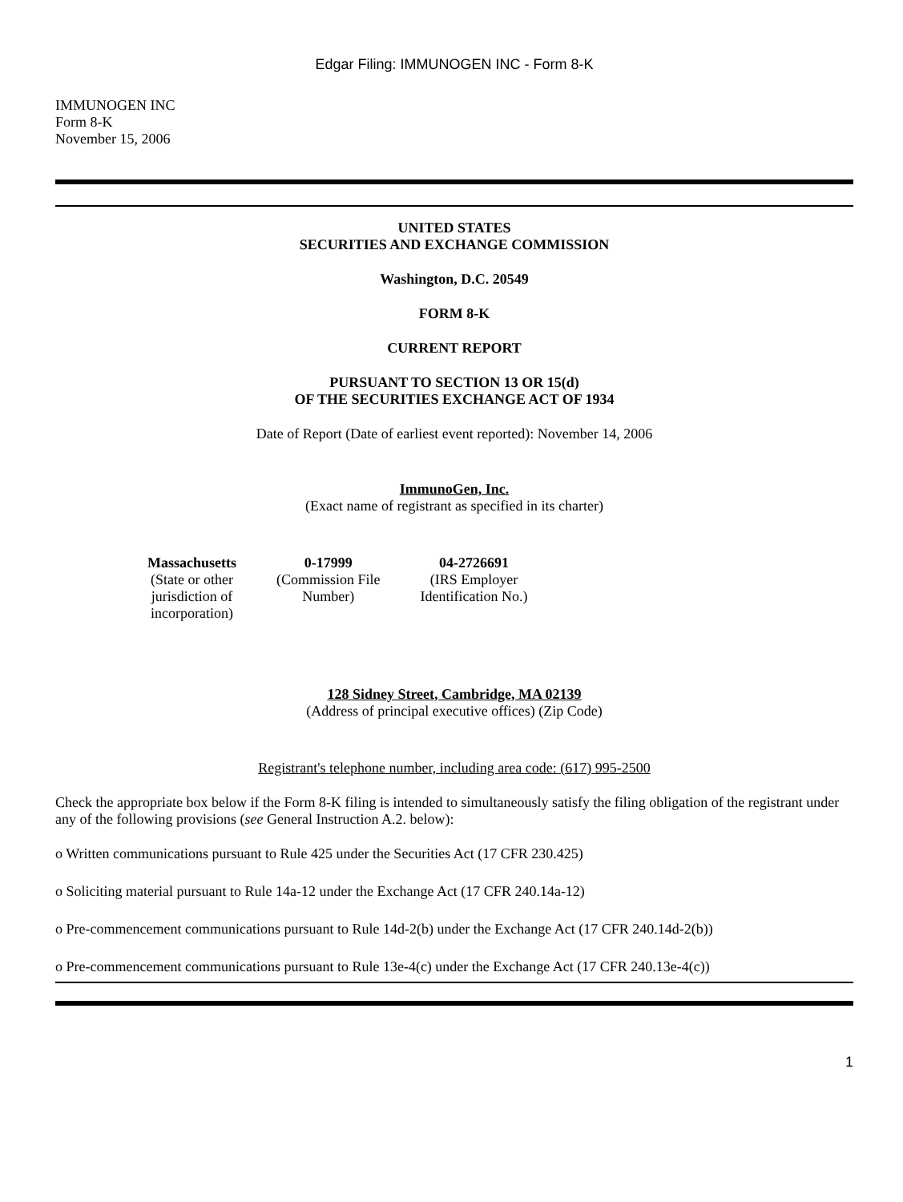Edgar Filing: IMMUNOGEN INC - Form 8-K
IMMUNOGEN INC
Form 8-K
November 15, 2006
UNITED STATES
SECURITIES AND EXCHANGE COMMISSION
Washington, D.C. 20549
FORM 8-K
CURRENT REPORT
PURSUANT TO SECTION 13 OR 15(d)
OF THE SECURITIES EXCHANGE ACT OF 1934
Date of Report (Date of earliest event reported): November 14, 2006
ImmunoGen, Inc.
(Exact name of registrant as specified in its charter)
| Massachusetts (State or other jurisdiction of incorporation) | 0-17999 (Commission File Number) | 04-2726691 (IRS Employer Identification No.) |
128 Sidney Street, Cambridge, MA 02139
(Address of principal executive offices) (Zip Code)
Registrant's telephone number, including area code: (617) 995-2500
Check the appropriate box below if the Form 8-K filing is intended to simultaneously satisfy the filing obligation of the registrant under any of the following provisions (see General Instruction A.2. below):
o Written communications pursuant to Rule 425 under the Securities Act (17 CFR 230.425)
o Soliciting material pursuant to Rule 14a-12 under the Exchange Act (17 CFR 240.14a-12)
o Pre-commencement communications pursuant to Rule 14d-2(b) under the Exchange Act (17 CFR 240.14d-2(b))
o Pre-commencement communications pursuant to Rule 13e-4(c) under the Exchange Act (17 CFR 240.13e-4(c))
1